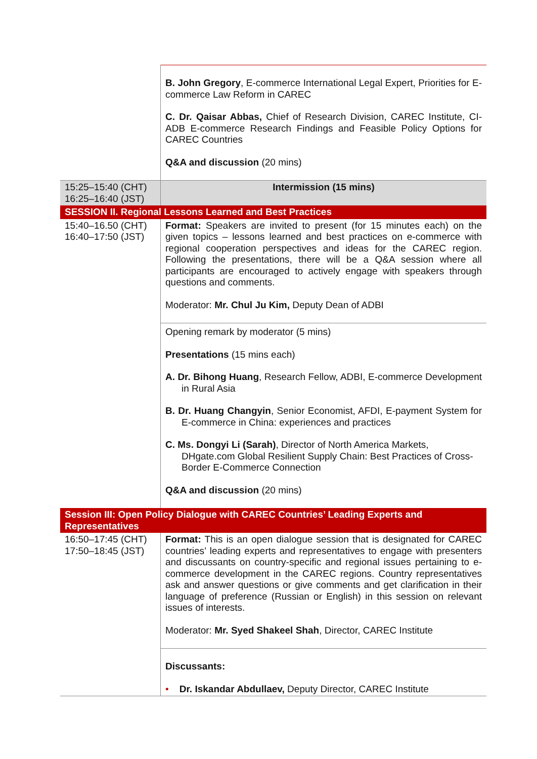| | B. John Gregory , E-commerce International Legal Expert, Priorities for E-commerce Law Reform in CAREC C. Dr. Qaisar Abbas, Chief of Research Division, CAREC Institute, CI-ADB E-commerce Research Findings and Feasible Policy Options for CAREC Countries Q&A and discussion (20 mins) |
| 15:25–15:40 (CHT) 16:25–16:40 (JST) | Intermission (15 mins) |
| SESSION II. Regional Lessons Learned and Best Practices | |
| 15:40–16.50 (CHT) 16:40–17:50 (JST) | Format: Speakers are invited to present (for 15 minutes each) on the given topics – lessons learned and best practices on e-commerce with regional cooperation perspectives and ideas for the CAREC region. Following the presentations, there will be a Q&A session where all participants are encouraged to actively engage with speakers through questions and comments. Moderator: Mr. Chul Ju Kim, Deputy Dean of ADBI |
| | Opening remark by moderator (5 mins) Presentations (15 mins each) A. Dr. Bihong Huang , Research Fellow, ADBI, E-commerce Development in Rural Asia B. Dr. Huang Changyin , Senior Economist, AFDI, E-payment System for E-commerce in China: experiences and practices C. Ms. Dongyi Li (Sarah) , Director of North America Markets, DHgate.com Global Resilient Supply Chain: Best Practices of Cross-Border E-Commerce Connection Q&A and discussion (20 mins) |
| Session III: Open Policy Dialogue with CAREC Countries’ Leading Experts and Representatives | |
| 16:50–17:45 (CHT) 17:50–18:45 (JST) | Format: This is an open dialogue session that is designated for CAREC countries’ leading experts and representatives to engage with presenters and discussants on country-specific and regional issues pertaining to e-commerce development in the CAREC regions. Country representatives ask and answer questions or give comments and get clarification in their language of preference (Russian or English) in this session on relevant issues of interests. Moderator: Mr. Syed Shakeel Shah , Director, CAREC Institute |
| | Discussants: • Dr. Iskandar Abdullaev, Deputy Director, CAREC Institute |